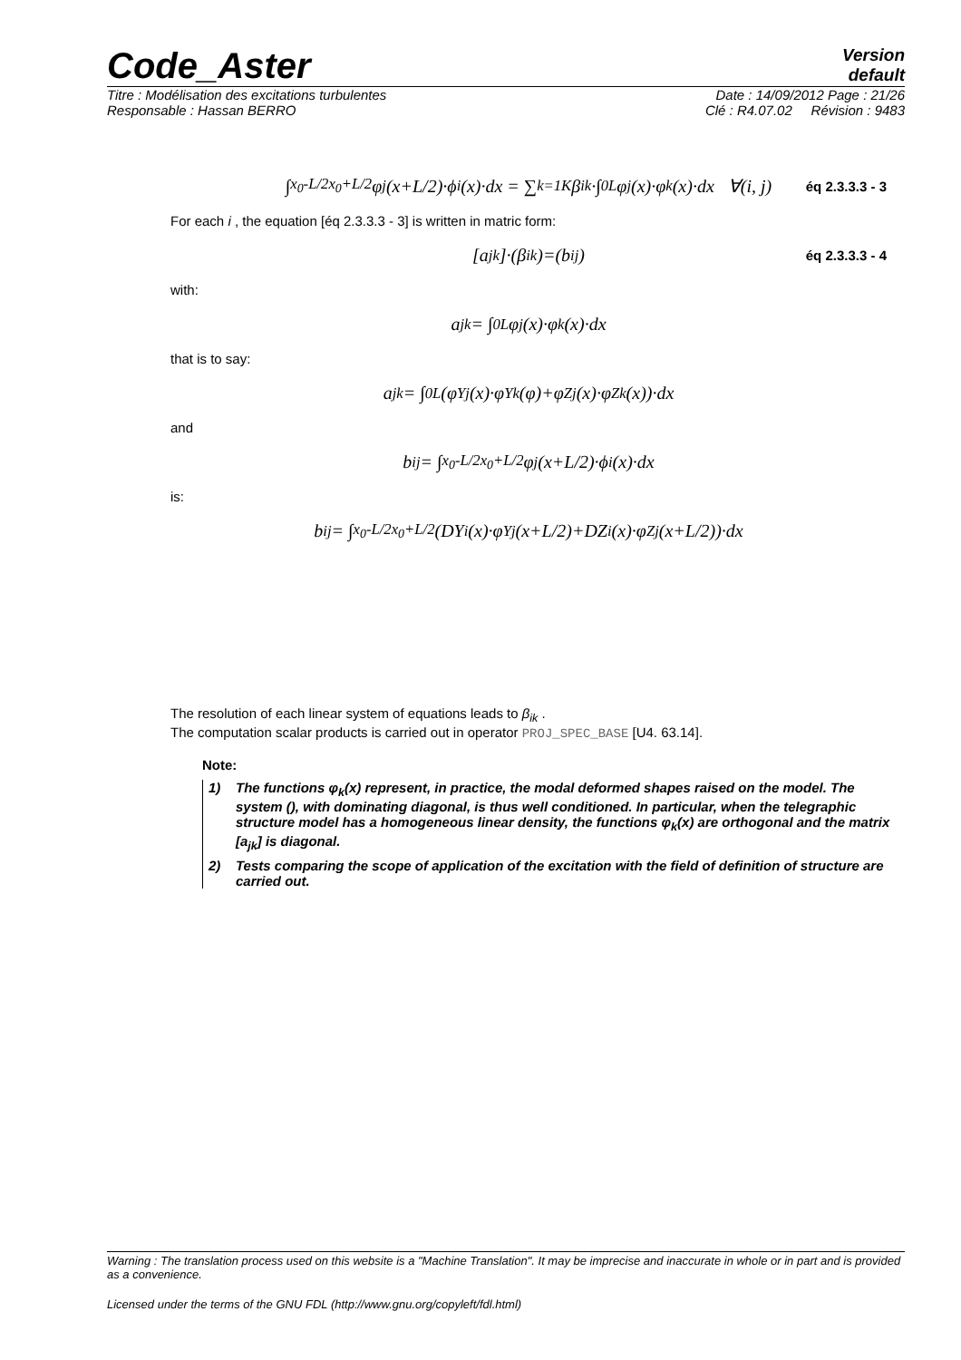Code_Aster
Version
default
Titre : Modélisation des excitations turbulentes Date : 14/09/2012 Page : 21/26
Responsable : Hassan BERRO Clé : R4.07.02 Révision : 9483
∫<sub>x<sub>0</sub>-L/2</sub><sup>x<sub>0</sub>+L/2</sup> φ<sub>j</sub>(x+L/2)·ϕ<sub>i</sub>(x)·dx = ∑<sub>k=1</sub><sup>K</sup> β<sub>ik</sub>·∫<sub>0</sub><sup>L</sup> φ<sub>j</sub>(x)·φ<sub>k</sub>(x)·dx ∀(i, j) éq 2.3.3.3 - 3
For each i , the equation [éq 2.3.3.3 - 3] is written in matric form:
[a<sub>jk</sub>]·(β<sub>ik</sub>)=(b<sub>ij</sub>) éq 2.3.3.3 - 4
with:
a<sub>jk</sub> = ∫<sub>0</sub><sup>L</sup> φ<sub>j</sub>(x)·φ<sub>k</sub>(x)·dx
that is to say:
a<sub>jk</sub> = ∫<sub>0</sub><sup>L</sup> (φ<sub>Yj</sub>(x)·φ<sub>Yk</sub>(φ)+φ<sub>Zj</sub>(x)·φ<sub>Zk</sub>(x))·dx
and
b<sub>ij</sub> = ∫<sub>x<sub>0</sub>-L/2</sub><sup>x<sub>0</sub>+L/2</sup> φ<sub>j</sub>(x+L/2)·ϕ<sub>i</sub>(x)·dx
is:
b<sub>ij</sub> = ∫<sub>x<sub>0</sub>-L/2</sub><sup>x<sub>0</sub>+L/2</sup> (DY<sub>i</sub>(x)·φ<sub>Yj</sub>(x+L/2)+DZ<sub>i</sub>(x)·φ<sub>Zj</sub>(x+L/2))·dx
The resolution of each linear system of equations leads to β<sub>ik</sub> .
The computation scalar products is carried out in operator PROJ_SPEC_BASE [U4. 63.14].
Note:
1) The functions φ<sub>k</sub>(x) represent, in practice, the modal deformed shapes raised on the model. The system (), with dominating diagonal, is thus well conditioned. In particular, when the telegraphic structure model has a homogeneous linear density, the functions φ<sub>k</sub>(x) are orthogonal and the matrix [a<sub>jk</sub>] is diagonal.
2) Tests comparing the scope of application of the excitation with the field of definition of structure are carried out.
Warning : The translation process used on this website is a "Machine Translation". It may be imprecise and inaccurate in whole or in part and is provided as a convenience.
Licensed under the terms of the GNU FDL (http://www.gnu.org/copyleft/fdl.html)